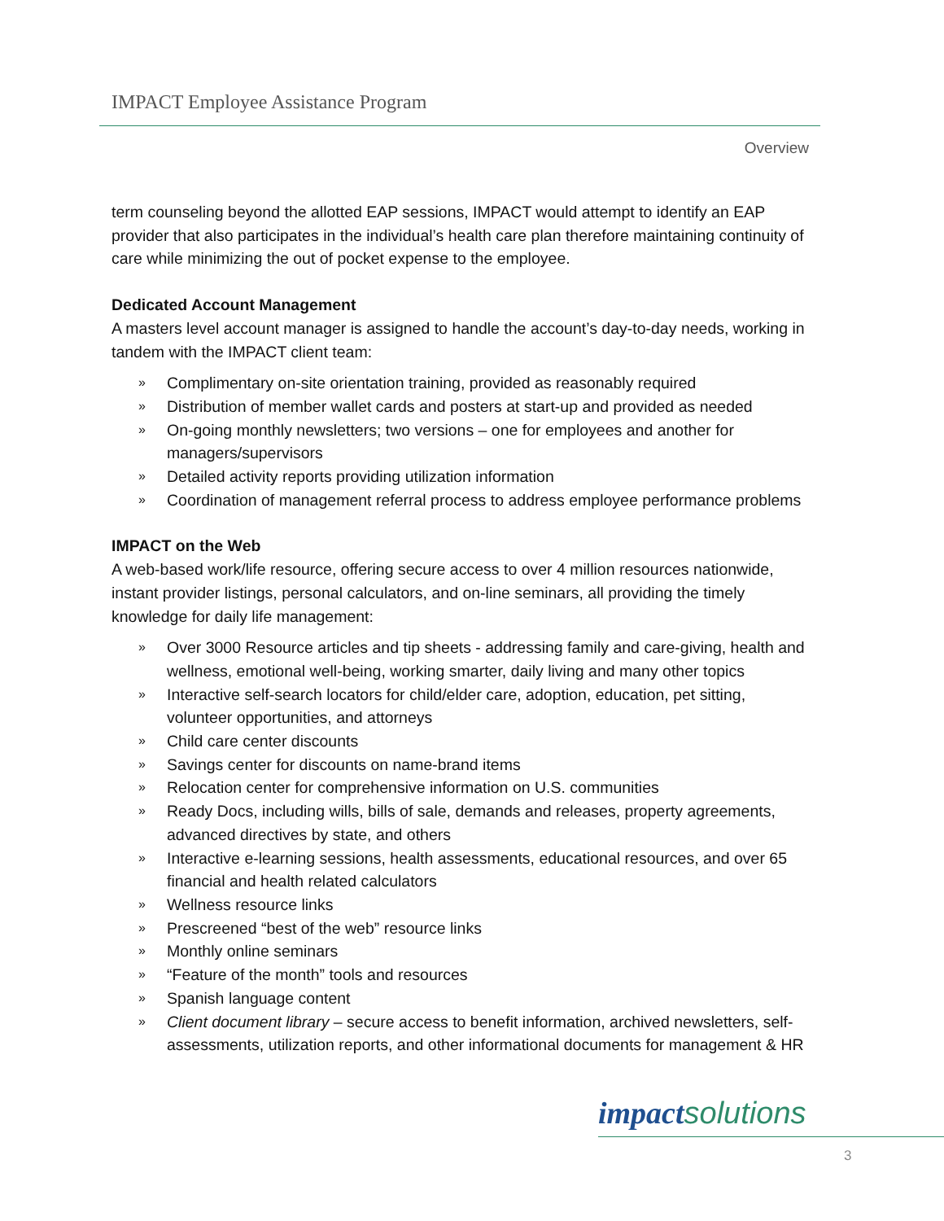IMPACT Employee Assistance Program
Overview
term counseling beyond the allotted EAP sessions, IMPACT would attempt to identify an EAP provider that also participates in the individual’s health care plan therefore maintaining continuity of care while minimizing the out of pocket expense to the employee.
Dedicated Account Management
A masters level account manager is assigned to handle the account’s day-to-day needs, working in tandem with the IMPACT client team:
» Complimentary on-site orientation training, provided as reasonably required
» Distribution of member wallet cards and posters at start-up and provided as needed
» On-going monthly newsletters; two versions – one for employees and another for managers/supervisors
» Detailed activity reports providing utilization information
» Coordination of management referral process to address employee performance problems
IMPACT on the Web
A web-based work/life resource, offering secure access to over 4 million resources nationwide, instant provider listings, personal calculators, and on-line seminars, all providing the timely knowledge for daily life management:
» Over 3000 Resource articles and tip sheets - addressing family and care-giving, health and wellness, emotional well-being, working smarter, daily living and many other topics
» Interactive self-search locators for child/elder care, adoption, education, pet sitting, volunteer opportunities, and attorneys
» Child care center discounts
» Savings center for discounts on name-brand items
» Relocation center for comprehensive information on U.S. communities
» Ready Docs, including wills, bills of sale, demands and releases, property agreements, advanced directives by state, and others
» Interactive e-learning sessions, health assessments, educational resources, and over 65 financial and health related calculators
» Wellness resource links
» Prescreened “best of the web” resource links
» Monthly online seminars
» “Feature of the month” tools and resources
» Spanish language content
» Client document library – secure access to benefit information, archived newsletters, self-assessments, utilization reports, and other informational documents for management & HR
impact solutions
3